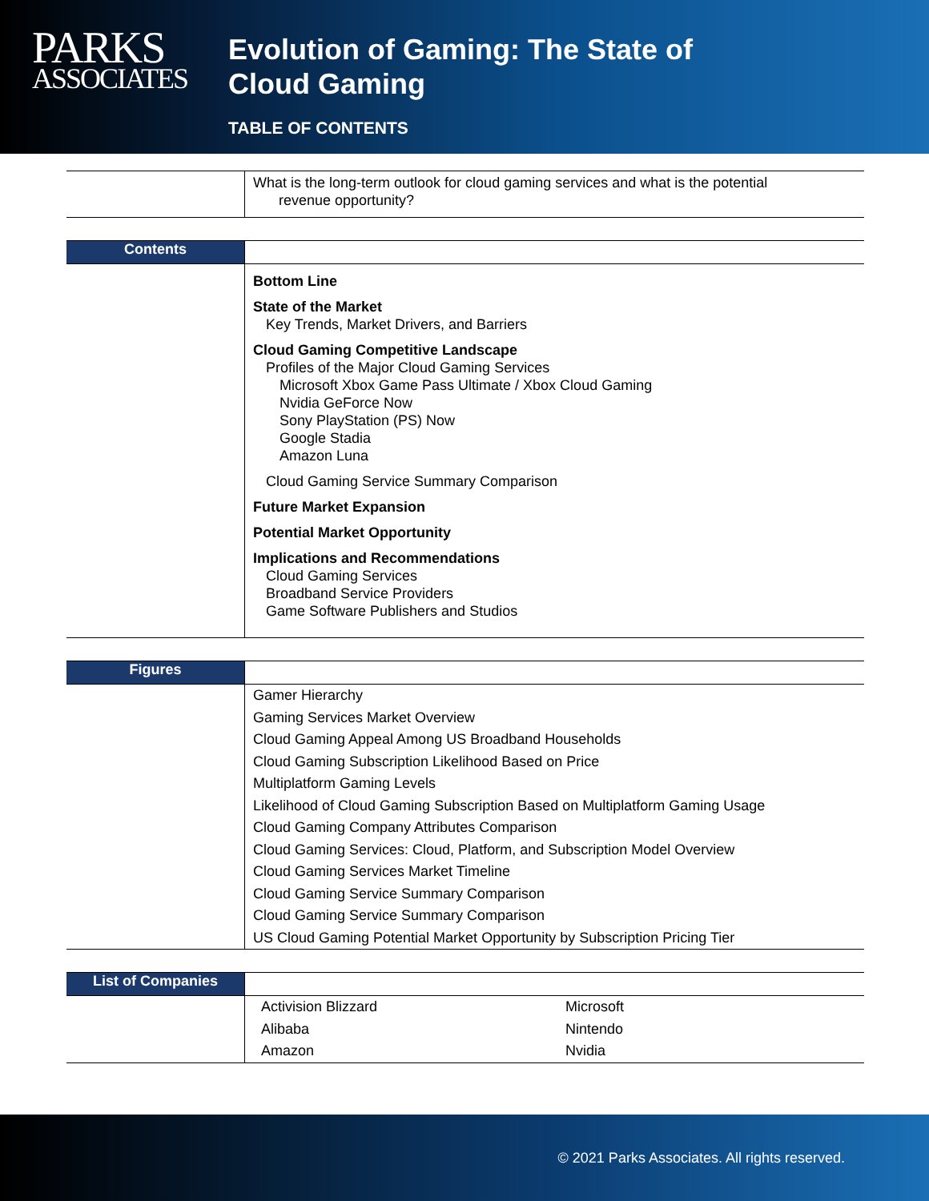PARKS
ASSOCIATES
Evolution of Gaming: The State of
Cloud Gaming
TABLE OF CONTENTS
| | What is the long-term outlook for cloud gaming services and what is the potential revenue opportunity? |
| Contents | |
| | Bottom Line State of the Market Key Trends, Market Drivers, and Barriers Cloud Gaming Competitive Landscape Profiles of the Major Cloud Gaming Services Microsoft Xbox Game Pass Ultimate / Xbox Cloud Gaming Nvidia GeForce Now Sony PlayStation (PS) Now Google Stadia Amazon Luna Cloud Gaming Service Summary Comparison Future Market Expansion Potential Market Opportunity Implications and Recommendations Cloud Gaming Services Broadband Service Providers Game Software Publishers and Studios |
| Figures | |
| | Gamer Hierarchy |
| | Gaming Services Market Overview |
| | Cloud Gaming Appeal Among US Broadband Households |
| | Cloud Gaming Subscription Likelihood Based on Price |
| | Multiplatform Gaming Levels |
| | Likelihood of Cloud Gaming Subscription Based on Multiplatform Gaming Usage |
| | Cloud Gaming Company Attributes Comparison |
| | Cloud Gaming Services: Cloud, Platform, and Subscription Model Overview |
| | Cloud Gaming Services Market Timeline |
| | Cloud Gaming Service Summary Comparison |
| | Cloud Gaming Service Summary Comparison |
| | US Cloud Gaming Potential Market Opportunity by Subscription Pricing Tier |
| List of Companies | | |
| | Activision Blizzard | Microsoft |
| | Alibaba | Nintendo |
| | Amazon | Nvidia |
© 2021 Parks Associates. All rights reserved.